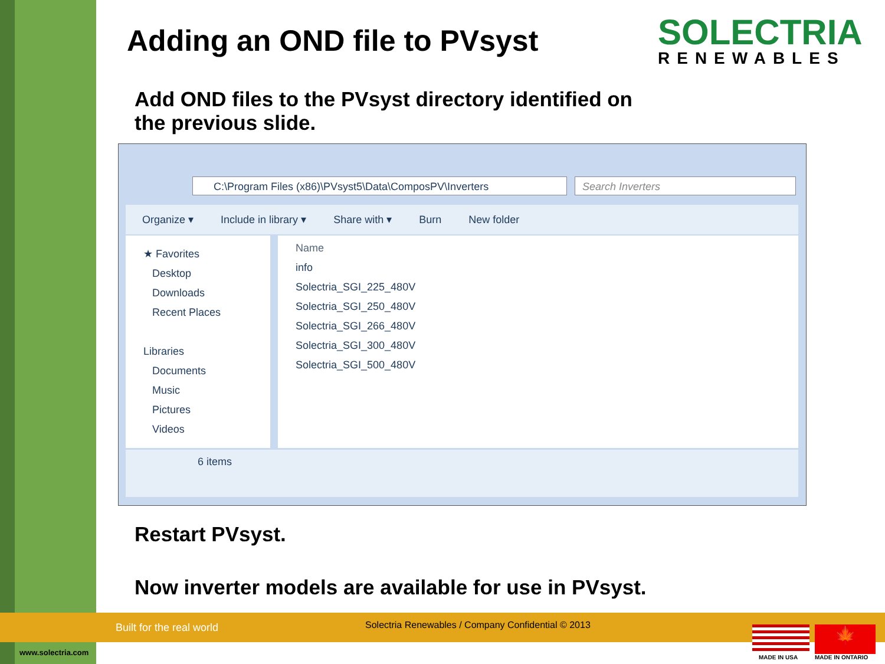Adding an OND file to PVsyst
Add OND files to the PVsyst directory identified on
the previous slide.
SOLECTRIA
RENEWABLES
C:\Program Files (x86)\PVsyst5\Data\ComposPV\Inverters Search Inverters
Organize ▾ Include in library ▾ Share with ▾ Burn New folder
★ Favorites
Desktop
Downloads
Recent Places
Libraries
Documents
Music
Pictures
Videos
Name
info
Solectria_SGI_225_480V
Solectria_SGI_250_480V
Solectria_SGI_266_480V
Solectria_SGI_300_480V
Solectria_SGI_500_480V
6 items
Restart PVsyst.
Now inverter models are available for use in PVsyst.
Built for the real world
Solectria Renewables / Company Confidential © 2013
www.solectria.com
🍁
MADE IN USA MADE IN ONTARIO